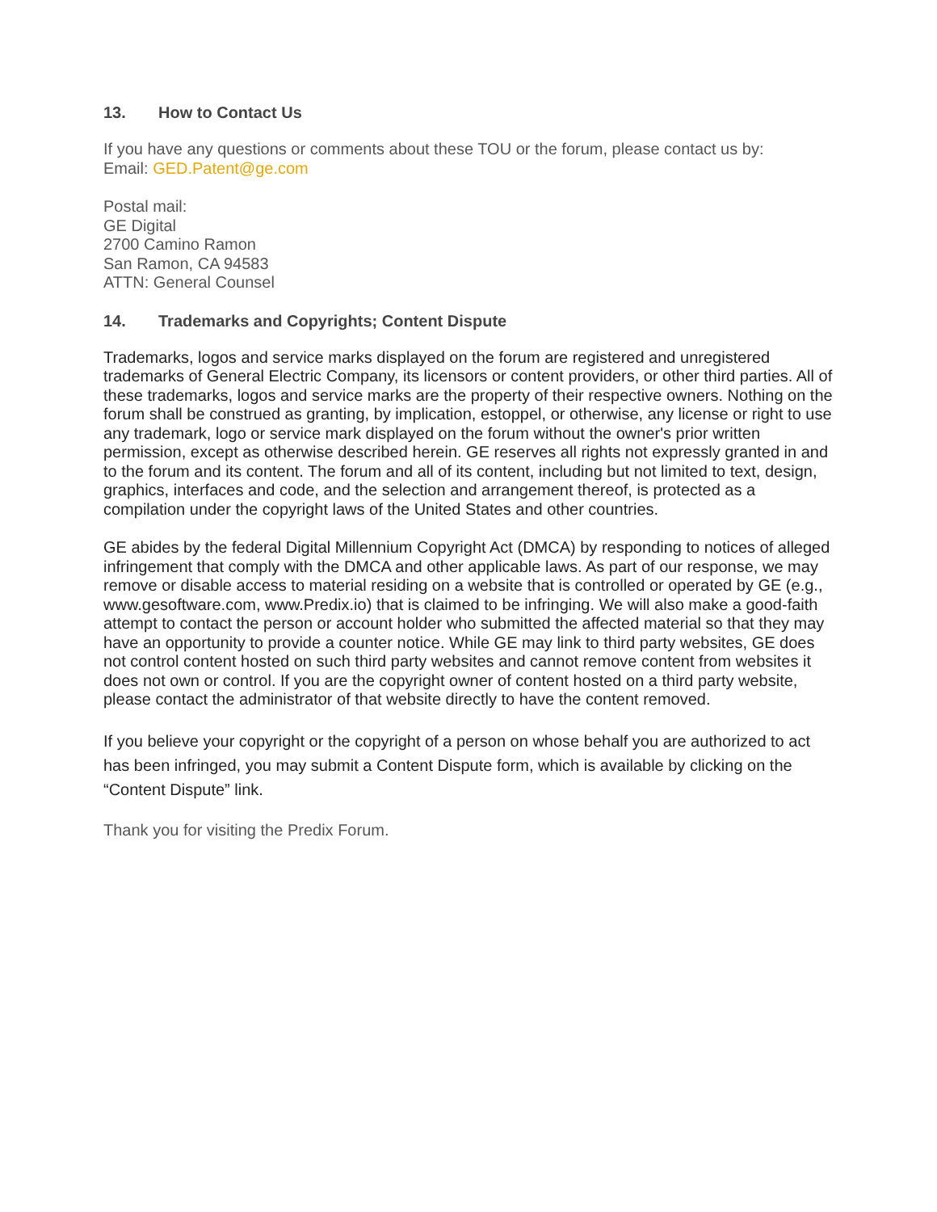13. How to Contact Us
If you have any questions or comments about these TOU or the forum, please contact us by:
Email: GED.Patent@ge.com
Postal mail:
GE Digital
2700 Camino Ramon
San Ramon, CA 94583
ATTN: General Counsel
14. Trademarks and Copyrights; Content Dispute
Trademarks, logos and service marks displayed on the forum are registered and unregistered trademarks of General Electric Company, its licensors or content providers, or other third parties. All of these trademarks, logos and service marks are the property of their respective owners. Nothing on the forum shall be construed as granting, by implication, estoppel, or otherwise, any license or right to use any trademark, logo or service mark displayed on the forum without the owner's prior written permission, except as otherwise described herein. GE reserves all rights not expressly granted in and to the forum and its content. The forum and all of its content, including but not limited to text, design, graphics, interfaces and code, and the selection and arrangement thereof, is protected as a compilation under the copyright laws of the United States and other countries.
GE abides by the federal Digital Millennium Copyright Act (DMCA) by responding to notices of alleged infringement that comply with the DMCA and other applicable laws. As part of our response, we may remove or disable access to material residing on a website that is controlled or operated by GE (e.g., www.gesoftware.com, www.Predix.io) that is claimed to be infringing. We will also make a good-faith attempt to contact the person or account holder who submitted the affected material so that they may have an opportunity to provide a counter notice. While GE may link to third party websites, GE does not control content hosted on such third party websites and cannot remove content from websites it does not own or control. If you are the copyright owner of content hosted on a third party website, please contact the administrator of that website directly to have the content removed.
If you believe your copyright or the copyright of a person on whose behalf you are authorized to act has been infringed, you may submit a Content Dispute form, which is available by clicking on the “Content Dispute” link.
Thank you for visiting the Predix Forum.